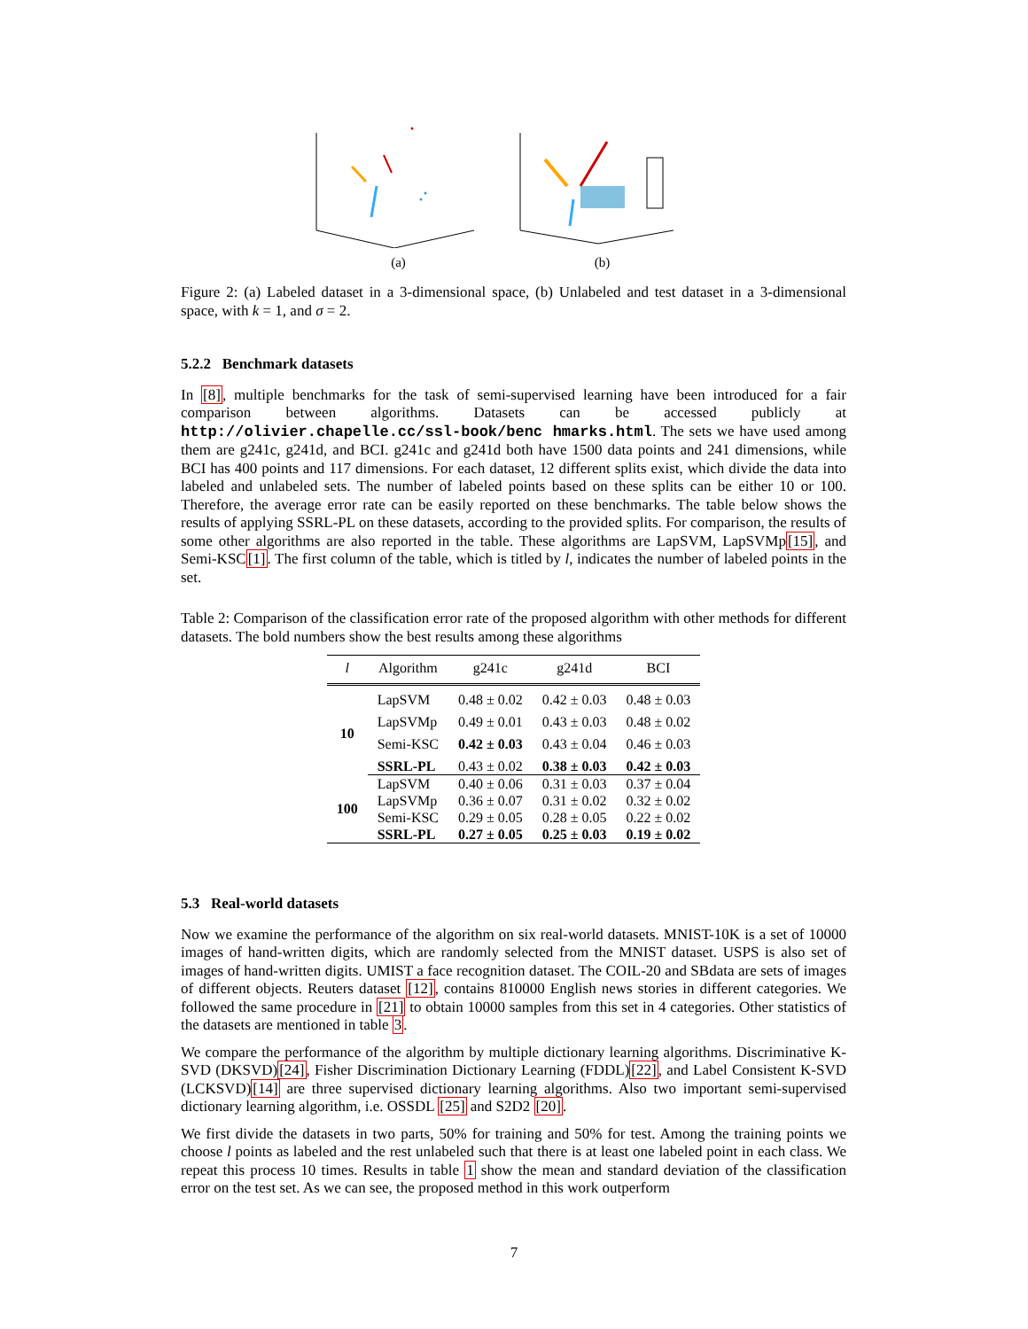(a) (b)
Figure 2: (a) Labeled dataset in a 3-dimensional space, (b) Unlabeled and test dataset in a 3-dimensional space, with k = 1, and σ = 2.
5.2.2 Benchmark datasets
In [8], multiple benchmarks for the task of semi-supervised learning have been introduced for a fair comparison between algorithms. Datasets can be accessed publicly at http://olivier.chapelle.cc/ssl-book/benc hmarks.html. The sets we have used among them are g241c, g241d, and BCI. g241c and g241d both have 1500 data points and 241 dimensions, while BCI has 400 points and 117 dimensions. For each dataset, 12 different splits exist, which divide the data into labeled and unlabeled sets. The number of labeled points based on these splits can be either 10 or 100. Therefore, the average error rate can be easily reported on these benchmarks. The table below shows the results of applying SSRL-PL on these datasets, according to the provided splits. For comparison, the results of some other algorithms are also reported in the table. These algorithms are LapSVM, LapSVMp[15], and Semi-KSC[1]. The first column of the table, which is titled by l, indicates the number of labeled points in the set.
Table 2: Comparison of the classification error rate of the proposed algorithm with other methods for different datasets. The bold numbers show the best results among these algorithms
| l | Algorithm | g241c | g241d | BCI |
| --- | --- | --- | --- | --- |
| 10 | LapSVM | 0.48 ± 0.02 | 0.42 ± 0.03 | 0.48 ± 0.03 |
| | LapSVMp | 0.49 ± 0.01 | 0.43 ± 0.03 | 0.48 ± 0.02 |
| | Semi-KSC | 0.42 ± 0.03 | 0.43 ± 0.04 | 0.46 ± 0.03 |
| | SSRL-PL | 0.43 ± 0.02 | 0.38 ± 0.03 | 0.42 ± 0.03 |
| 100 | LapSVM | 0.40 ± 0.06 | 0.31 ± 0.03 | 0.37 ± 0.04 |
| | LapSVMp | 0.36 ± 0.07 | 0.31 ± 0.02 | 0.32 ± 0.02 |
| | Semi-KSC | 0.29 ± 0.05 | 0.28 ± 0.05 | 0.22 ± 0.02 |
| | SSRL-PL | 0.27 ± 0.05 | 0.25 ± 0.03 | 0.19 ± 0.02 |
5.3 Real-world datasets
Now we examine the performance of the algorithm on six real-world datasets. MNIST-10K is a set of 10000 images of hand-written digits, which are randomly selected from the MNIST dataset. USPS is also set of images of hand-written digits. UMIST a face recognition dataset. The COIL-20 and SBdata are sets of images of different objects. Reuters dataset [12], contains 810000 English news stories in different categories. We followed the same procedure in [21] to obtain 10000 samples from this set in 4 categories. Other statistics of the datasets are mentioned in table 3.
We compare the performance of the algorithm by multiple dictionary learning algorithms. Discriminative K-SVD (DKSVD)[24], Fisher Discrimination Dictionary Learning (FDDL)[22], and Label Consistent K-SVD (LCKSVD)[14] are three supervised dictionary learning algorithms. Also two important semi-supervised dictionary learning algorithm, i.e. OSSDL [25] and S2D2 [20].
We first divide the datasets in two parts, 50% for training and 50% for test. Among the training points we choose l points as labeled and the rest unlabeled such that there is at least one labeled point in each class. We repeat this process 10 times. Results in table 1 show the mean and standard deviation of the classification error on the test set. As we can see, the proposed method in this work outperform
7